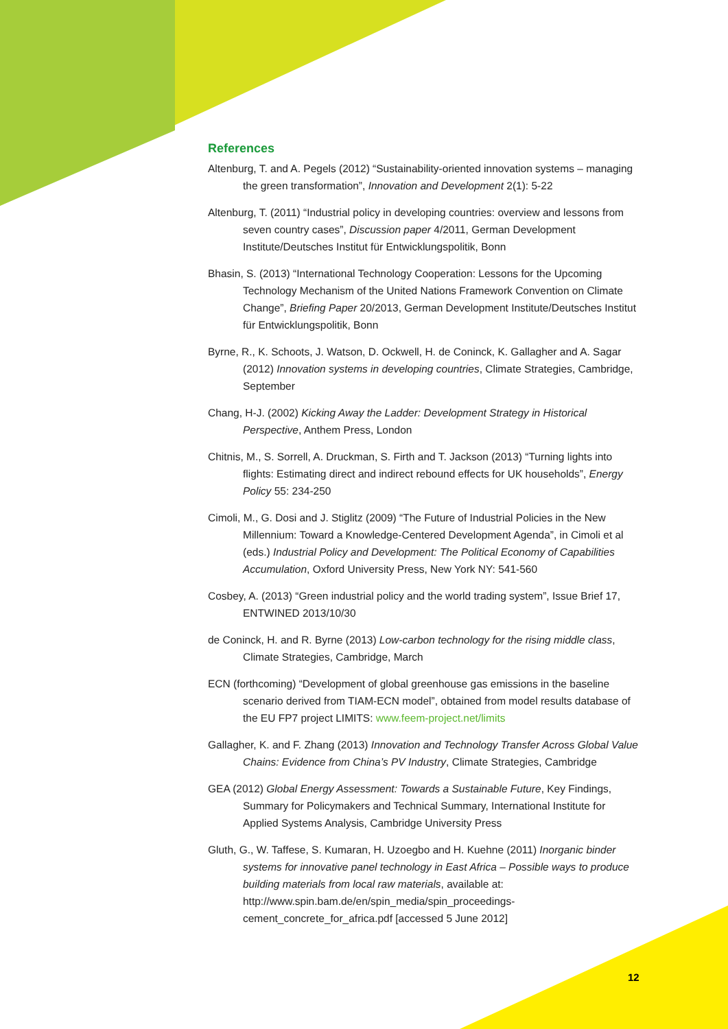References
Altenburg, T. and A. Pegels (2012) “Sustainability-oriented innovation systems – managing the green transformation”, Innovation and Development 2(1): 5-22
Altenburg, T. (2011) “Industrial policy in developing countries: overview and lessons from seven country cases”, Discussion paper 4/2011, German Development Institute/Deutsches Institut für Entwicklungspolitik, Bonn
Bhasin, S. (2013) “International Technology Cooperation: Lessons for the Upcoming Technology Mechanism of the United Nations Framework Convention on Climate Change”, Briefing Paper 20/2013, German Development Institute/Deutsches Institut für Entwicklungspolitik, Bonn
Byrne, R., K. Schoots, J. Watson, D. Ockwell, H. de Coninck, K. Gallagher and A. Sagar (2012) Innovation systems in developing countries, Climate Strategies, Cambridge, September
Chang, H-J. (2002) Kicking Away the Ladder: Development Strategy in Historical Perspective, Anthem Press, London
Chitnis, M., S. Sorrell, A. Druckman, S. Firth and T. Jackson (2013) “Turning lights into flights: Estimating direct and indirect rebound effects for UK households”, Energy Policy 55: 234-250
Cimoli, M., G. Dosi and J. Stiglitz (2009) “The Future of Industrial Policies in the New Millennium: Toward a Knowledge-Centered Development Agenda”, in Cimoli et al (eds.) Industrial Policy and Development: The Political Economy of Capabilities Accumulation, Oxford University Press, New York NY: 541-560
Cosbey, A. (2013) “Green industrial policy and the world trading system”, Issue Brief 17, ENTWINED 2013/10/30
de Coninck, H. and R. Byrne (2013) Low-carbon technology for the rising middle class, Climate Strategies, Cambridge, March
ECN (forthcoming) “Development of global greenhouse gas emissions in the baseline scenario derived from TIAM-ECN model”, obtained from model results database of the EU FP7 project LIMITS: www.feem-project.net/limits
Gallagher, K. and F. Zhang (2013) Innovation and Technology Transfer Across Global Value Chains: Evidence from China’s PV Industry, Climate Strategies, Cambridge
GEA (2012) Global Energy Assessment: Towards a Sustainable Future, Key Findings, Summary for Policymakers and Technical Summary, International Institute for Applied Systems Analysis, Cambridge University Press
Gluth, G., W. Taffese, S. Kumaran, H. Uzoegbo and H. Kuehne (2011) Inorganic binder systems for innovative panel technology in East Africa – Possible ways to produce building materials from local raw materials, available at: http://www.spin.bam.de/en/spin_media/spin_proceedings-cement_concrete_for_africa.pdf [accessed 5 June 2012]
12